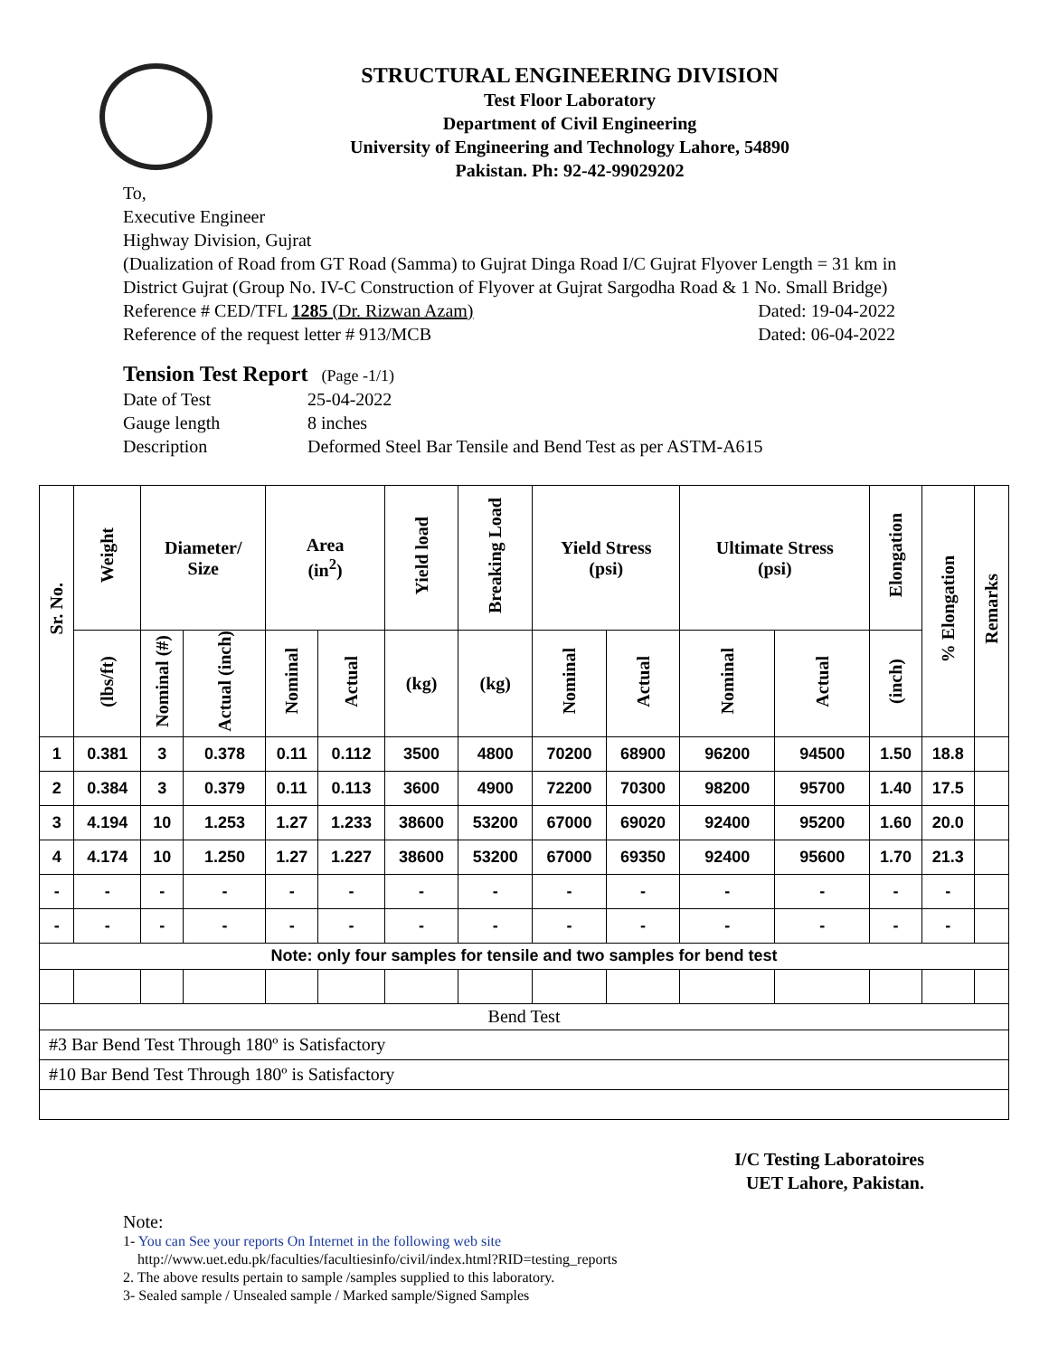STRUCTURAL ENGINEERING DIVISION
Test Floor Laboratory
Department of Civil Engineering
University of Engineering and Technology Lahore, 54890
Pakistan. Ph: 92-42-99029202
To,
Executive Engineer
Highway Division, Gujrat
(Dualization of Road from GT Road (Samma) to Gujrat Dinga Road I/C Gujrat Flyover Length = 31 km in District Gujrat (Group No. IV-C Construction of Flyover at Gujrat Sargodha Road & 1 No. Small Bridge)
Reference # CED/TFL 1285 (Dr. Rizwan Azam) Dated: 19-04-2022
Reference of the request letter # 913/MCB Dated: 06-04-2022
Tension Test Report (Page -1/1)
Date of Test 25-04-2022
Gauge length 8 inches
Description Deformed Steel Bar Tensile and Bend Test as per ASTM-A615
| Sr. No. | Weight | Diameter/ Size | | Area (in<sup>2</sup>) | | Yield load | Breaking Load | Yield Stress (psi) | | Ultimate Stress (psi) | | Elongation | % Elongation | Remarks |
| --- | --- | --- | --- | --- | --- | --- | --- | --- | --- | --- | --- | --- | --- | --- |
| | (lbs/ft) | Nominal (#) | Actual (inch) | Nominal | Actual | (kg) | (kg) | Nominal | Actual | Nominal | Actual | (inch) | | |
| 1 | 0.381 | 3 | 0.378 | 0.11 | 0.112 | 3500 | 4800 | 70200 | 68900 | 96200 | 94500 | 1.50 | 18.8 | |
| 2 | 0.384 | 3 | 0.379 | 0.11 | 0.113 | 3600 | 4900 | 72200 | 70300 | 98200 | 95700 | 1.40 | 17.5 | |
| 3 | 4.194 | 10 | 1.253 | 1.27 | 1.233 | 38600 | 53200 | 67000 | 69020 | 92400 | 95200 | 1.60 | 20.0 | |
| 4 | 4.174 | 10 | 1.250 | 1.27 | 1.227 | 38600 | 53200 | 67000 | 69350 | 92400 | 95600 | 1.70 | 21.3 | |
| - | - | - | - | - | - | - | - | - | - | - | - | - | - | |
| - | - | - | - | - | - | - | - | - | - | - | - | - | - | |
| Note: only four samples for tensile and two samples for bend test | | | | | | | | | | | | | | |
| Bend Test | | | | | | | | | | | | | | |
| #3 Bar Bend Test Through 180º is Satisfactory | | | | | | | | | | | | | | |
| #10 Bar Bend Test Through 180º is Satisfactory | | | | | | | | | | | | | | |
I/C Testing Laboratoires
UET Lahore, Pakistan.
Note:
1- You can See your reports On Internet in the following web site
http://www.uet.edu.pk/faculties/facultiesinfo/civil/index.html?RID=testing_reports
2. The above results pertain to sample /samples supplied to this laboratory.
3- Sealed sample / Unsealed sample / Marked sample/Signed Samples